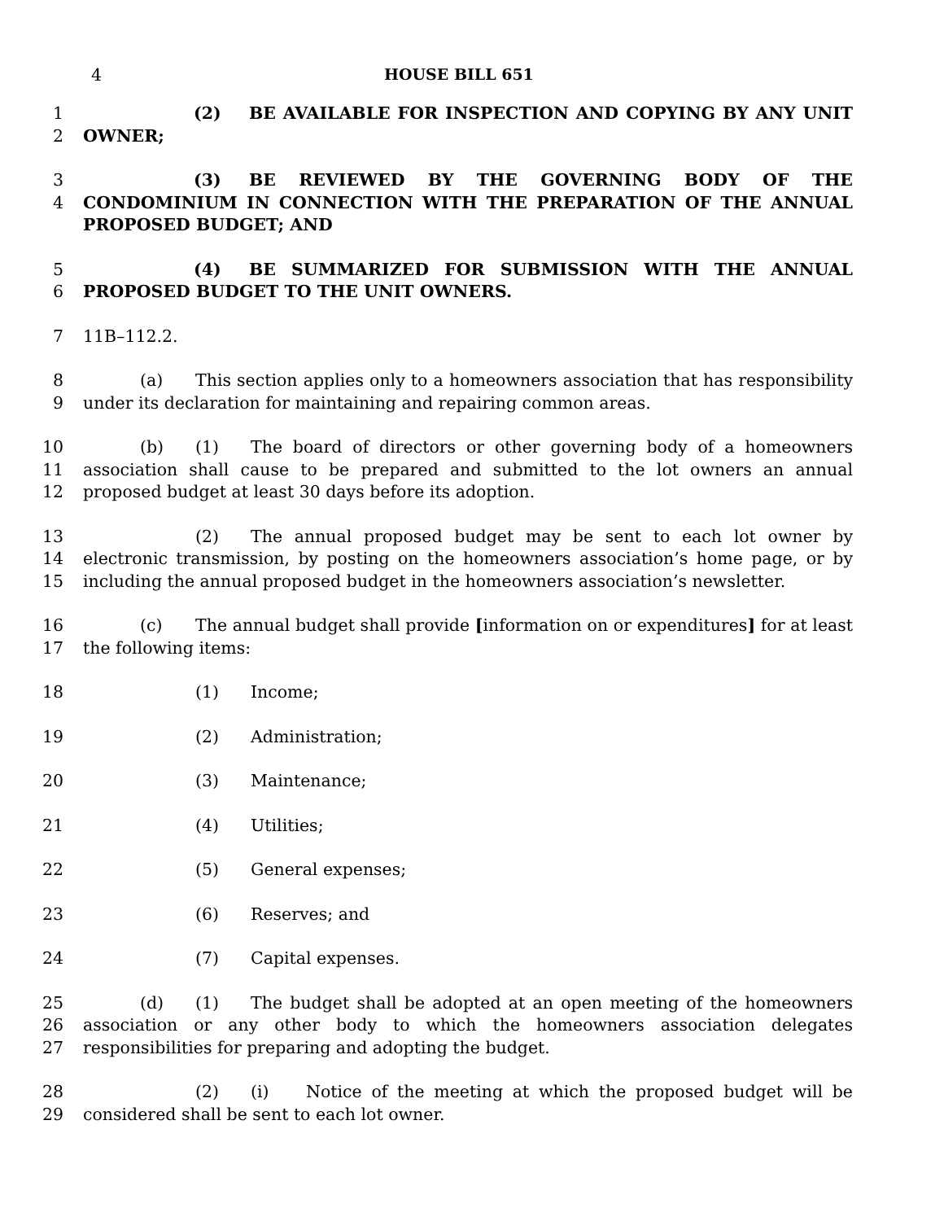4 HOUSE BILL 651
1
2
(2) BE AVAILABLE FOR INSPECTION AND COPYING BY ANY UNIT OWNER;
3
4
(3) BE REVIEWED BY THE GOVERNING BODY OF THE CONDOMINIUM IN CONNECTION WITH THE PREPARATION OF THE ANNUAL PROPOSED BUDGET; AND
5
6
(4) BE SUMMARIZED FOR SUBMISSION WITH THE ANNUAL PROPOSED BUDGET TO THE UNIT OWNERS.
7 11B–112.2.
8
9
(a) This section applies only to a homeowners association that has responsibility under its declaration for maintaining and repairing common areas.
10
11
12
(b) (1) The board of directors or other governing body of a homeowners association shall cause to be prepared and submitted to the lot owners an annual proposed budget at least 30 days before its adoption.
13
14
15
(2) The annual proposed budget may be sent to each lot owner by electronic transmission, by posting on the homeowners association’s home page, or by including the annual proposed budget in the homeowners association’s newsletter.
16
17
(c) The annual budget shall provide [information on or expenditures] for at least the following items:
18 (1) Income;
19 (2) Administration;
20 (3) Maintenance;
21 (4) Utilities;
22 (5) General expenses;
23 (6) Reserves; and
24 (7) Capital expenses.
25
26
27
(d) (1) The budget shall be adopted at an open meeting of the homeowners association or any other body to which the homeowners association delegates responsibilities for preparing and adopting the budget.
28
29
(2) (i) Notice of the meeting at which the proposed budget will be considered shall be sent to each lot owner.